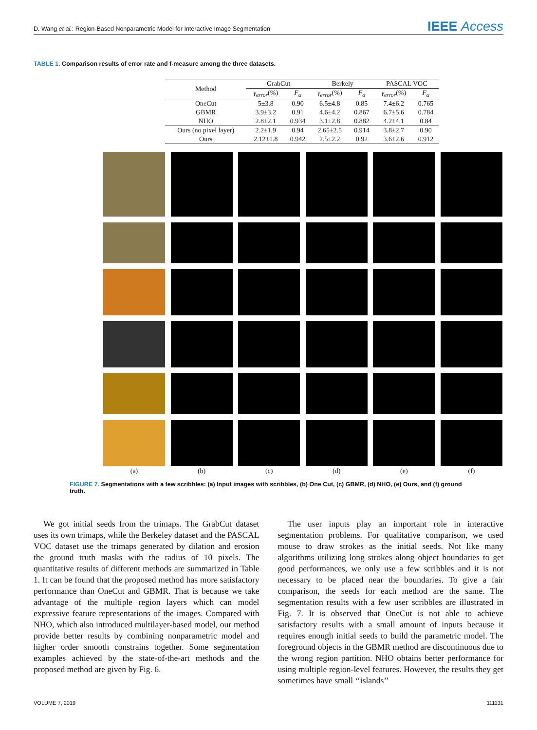D. Wang et al.: Region-Based Nonparametric Model for Interactive Image Segmentation IEEE Access
TABLE 1. Comparison results of error rate and f-measure among the three datasets.
| Method | GrabCut | | Berkely | | PASCAL VOC | |
| --- | --- | --- | --- | --- | --- | --- |
| | γ<sub>error</sub> (%) | F<sub>α</sub> | γ<sub>error</sub> (%) | F<sub>α</sub> | γ<sub>error</sub> (%) | F<sub>α</sub> |
| OneCut | 5±3.8 | 0.90 | 6.5±4.8 | 0.85 | 7.4±6.2 | 0.765 |
| GBMR | 3.9±3.2 | 0.91 | 4.6±4.2 | 0.867 | 6.7±5.6 | 0.784 |
| NHO | 2.8±2.1 | 0.934 | 3.1±2.8 | 0.882 | 4.2±4.1 | 0.84 |
| Ours (no pixel layer) | 2.2±1.9 | 0.94 | 2.65±2.5 | 0.914 | 3.8±2.7 | 0.90 |
| Ours | 2.12±1.8 | 0.942 | 2.5±2.2 | 0.92 | 3.6±2.6 | 0.912 |
(a) (b) (c) (d) (e) (f)
FIGURE 7. Segmentations with a few scribbles: (a) Input images with scribbles, (b) One Cut, (c) GBMR, (d) NHO, (e) Ours, and (f) ground truth.
We got initial seeds from the trimaps. The GrabCut dataset uses its own trimaps, while the Berkeley dataset and the PASCAL VOC dataset use the trimaps generated by dilation and erosion the ground truth masks with the radius of 10 pixels. The quantitative results of different methods are summarized in Table 1. It can be found that the proposed method has more satisfactory performance than OneCut and GBMR. That is because we take advantage of the multiple region layers which can model expressive feature representations of the images. Compared with NHO, which also introduced multilayer-based model, our method provide better results by combining nonparametric model and higher order smooth constrains together. Some segmentation examples achieved by the state-of-the-art methods and the proposed method are given by Fig. 6.
The user inputs play an important role in interactive segmentation problems. For qualitative comparison, we used mouse to draw strokes as the initial seeds. Not like many algorithms utilizing long strokes along object boundaries to get good performances, we only use a few scribbles and it is not necessary to be placed near the boundaries. To give a fair comparison, the seeds for each method are the same. The segmentation results with a few user scribbles are illustrated in Fig. 7. It is observed that OneCut is not able to achieve satisfactory results with a small amount of inputs because it requires enough initial seeds to build the parametric model. The foreground objects in the GBMR method are discontinuous due to the wrong region partition. NHO obtains better performance for using multiple region-level features. However, the results they get sometimes have small ‘‘islands’’
VOLUME 7, 2019 111131